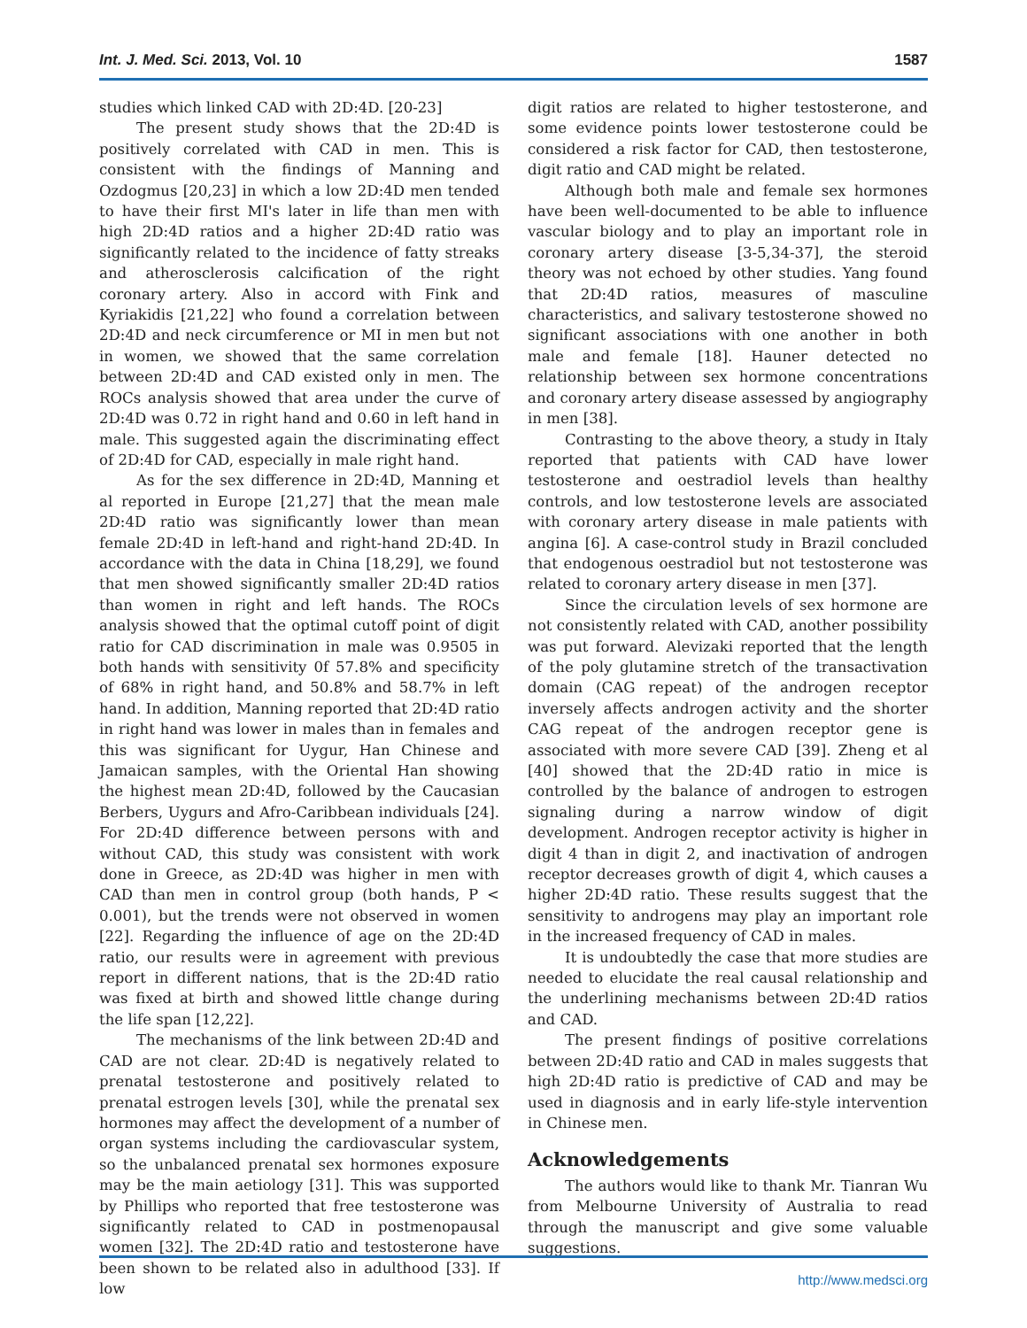Int. J. Med. Sci. 2013, Vol. 10 1587
studies which linked CAD with 2D:4D. [20-23]
The present study shows that the 2D:4D is positively correlated with CAD in men. This is consistent with the findings of Manning and Ozdogmus [20,23] in which a low 2D:4D men tended to have their first MI's later in life than men with high 2D:4D ratios and a higher 2D:4D ratio was significantly related to the incidence of fatty streaks and atherosclerosis calcification of the right coronary artery. Also in accord with Fink and Kyriakidis [21,22] who found a correlation between 2D:4D and neck circumference or MI in men but not in women, we showed that the same correlation between 2D:4D and CAD existed only in men. The ROCs analysis showed that area under the curve of 2D:4D was 0.72 in right hand and 0.60 in left hand in male. This suggested again the discriminating effect of 2D:4D for CAD, especially in male right hand.
As for the sex difference in 2D:4D, Manning et al reported in Europe [21,27] that the mean male 2D:4D ratio was significantly lower than mean female 2D:4D in left-hand and right-hand 2D:4D. In accordance with the data in China [18,29], we found that men showed significantly smaller 2D:4D ratios than women in right and left hands. The ROCs analysis showed that the optimal cutoff point of digit ratio for CAD discrimination in male was 0.9505 in both hands with sensitivity 0f 57.8% and specificity of 68% in right hand, and 50.8% and 58.7% in left hand. In addition, Manning reported that 2D:4D ratio in right hand was lower in males than in females and this was significant for Uygur, Han Chinese and Jamaican samples, with the Oriental Han showing the highest mean 2D:4D, followed by the Caucasian Berbers, Uygurs and Afro-Caribbean individuals [24]. For 2D:4D difference between persons with and without CAD, this study was consistent with work done in Greece, as 2D:4D was higher in men with CAD than men in control group (both hands, P < 0.001), but the trends were not observed in women [22]. Regarding the influence of age on the 2D:4D ratio, our results were in agreement with previous report in different nations, that is the 2D:4D ratio was fixed at birth and showed little change during the life span [12,22].
The mechanisms of the link between 2D:4D and CAD are not clear. 2D:4D is negatively related to prenatal testosterone and positively related to prenatal estrogen levels [30], while the prenatal sex hormones may affect the development of a number of organ systems including the cardiovascular system, so the unbalanced prenatal sex hormones exposure may be the main aetiology [31]. This was supported by Phillips who reported that free testosterone was significantly related to CAD in postmenopausal women [32]. The 2D:4D ratio and testosterone have been shown to be related also in adulthood [33]. If low
digit ratios are related to higher testosterone, and some evidence points lower testosterone could be considered a risk factor for CAD, then testosterone, digit ratio and CAD might be related.
Although both male and female sex hormones have been well-documented to be able to influence vascular biology and to play an important role in coronary artery disease [3-5,34-37], the steroid theory was not echoed by other studies. Yang found that 2D:4D ratios, measures of masculine characteristics, and salivary testosterone showed no significant associations with one another in both male and female [18]. Hauner detected no relationship between sex hormone concentrations and coronary artery disease assessed by angiography in men [38].
Contrasting to the above theory, a study in Italy reported that patients with CAD have lower testosterone and oestradiol levels than healthy controls, and low testosterone levels are associated with coronary artery disease in male patients with angina [6]. A case-control study in Brazil concluded that endogenous oestradiol but not testosterone was related to coronary artery disease in men [37].
Since the circulation levels of sex hormone are not consistently related with CAD, another possibility was put forward. Alevizaki reported that the length of the poly glutamine stretch of the transactivation domain (CAG repeat) of the androgen receptor inversely affects androgen activity and the shorter CAG repeat of the androgen receptor gene is associated with more severe CAD [39]. Zheng et al [40] showed that the 2D:4D ratio in mice is controlled by the balance of androgen to estrogen signaling during a narrow window of digit development. Androgen receptor activity is higher in digit 4 than in digit 2, and inactivation of androgen receptor decreases growth of digit 4, which causes a higher 2D:4D ratio. These results suggest that the sensitivity to androgens may play an important role in the increased frequency of CAD in males.
It is undoubtedly the case that more studies are needed to elucidate the real causal relationship and the underlining mechanisms between 2D:4D ratios and CAD.
The present findings of positive correlations between 2D:4D ratio and CAD in males suggests that high 2D:4D ratio is predictive of CAD and may be used in diagnosis and in early life-style intervention in Chinese men.
Acknowledgements
The authors would like to thank Mr. Tianran Wu from Melbourne University of Australia to read through the manuscript and give some valuable suggestions.
http://www.medsci.org